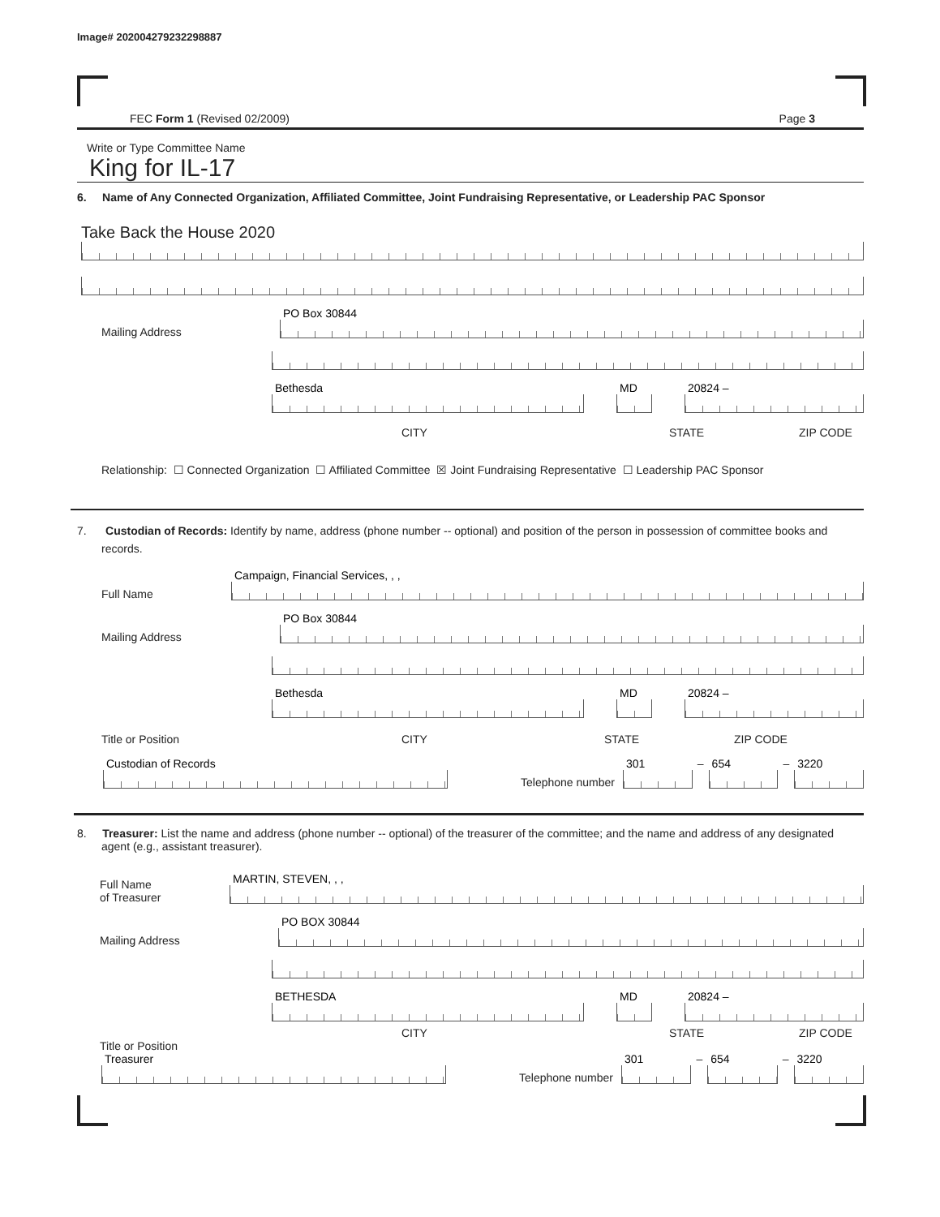Image# 202004279232298887
FEC Form 1 (Revised 02/2009) Page 3
Write or Type Committee Name
King for IL-17
6. Name of Any Connected Organization, Affiliated Committee, Joint Fundraising Representative, or Leadership PAC Sponsor
Take Back the House 2020
Mailing Address
PO Box 30844
Bethesda
MD
20824 –
CITY STATE ZIP CODE
Relationship: ☐ Connected Organization ☐ Affiliated Committee ☒ Joint Fundraising Representative ☐ Leadership PAC Sponsor
7. Custodian of Records: Identify by name, address (phone number -- optional) and position of the person in possession of committee books and records.
Full Name
Campaign, Financial Services, , ,
Mailing Address
PO Box 30844
Bethesda
MD
20824 –
Title or Position CITY STATE ZIP CODE
Custodian of Records
Telephone number
301
–
654
–
3220
8. Treasurer: List the name and address (phone number -- optional) of the treasurer of the committee; and the name and address of any designated agent (e.g., assistant treasurer).
Full Name
of Treasurer
MARTIN, STEVEN, , ,
Mailing Address
PO BOX 30844
BETHESDA
MD
20824 –
CITY STATE ZIP CODE
Title or Position
Treasurer
Telephone number
301
–
654
–
3220